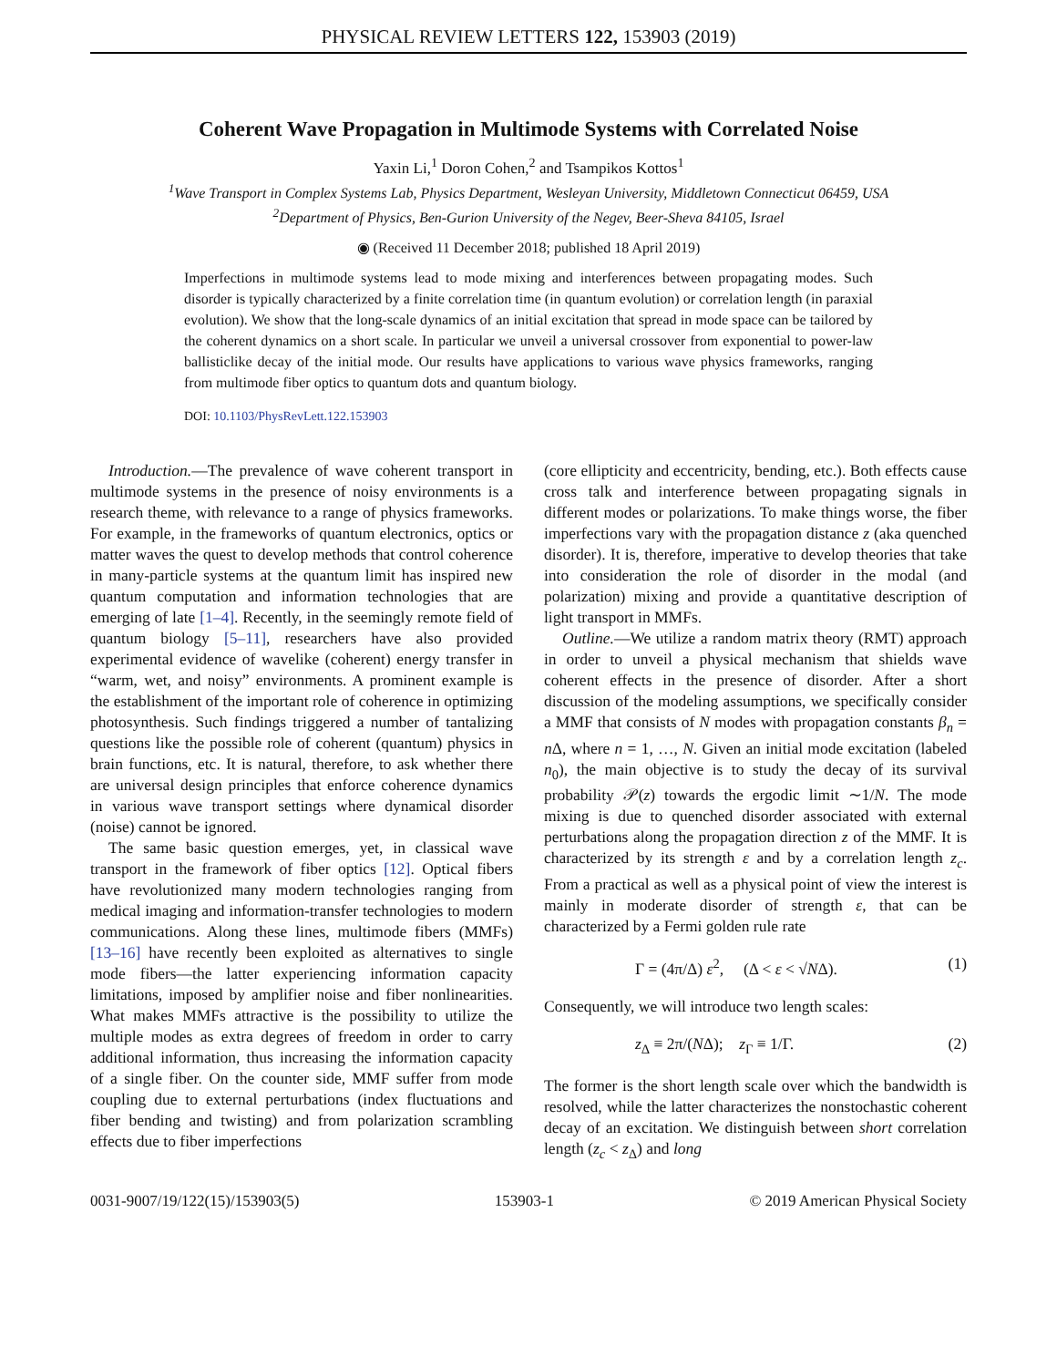PHYSICAL REVIEW LETTERS 122, 153903 (2019)
Coherent Wave Propagation in Multimode Systems with Correlated Noise
Yaxin Li,<sup>1</sup> Doron Cohen,<sup>2</sup> and Tsampikos Kottos<sup>1</sup>
<sup>1</sup> Wave Transport in Complex Systems Lab, Physics Department, Wesleyan University, Middletown Connecticut 06459, USA
<sup>2</sup> Department of Physics, Ben-Gurion University of the Negev, Beer-Sheva 84105, Israel
◉ (Received 11 December 2018; published 18 April 2019)
Imperfections in multimode systems lead to mode mixing and interferences between propagating modes. Such disorder is typically characterized by a finite correlation time (in quantum evolution) or correlation length (in paraxial evolution). We show that the long-scale dynamics of an initial excitation that spread in mode space can be tailored by the coherent dynamics on a short scale. In particular we unveil a universal crossover from exponential to power-law ballisticlike decay of the initial mode. Our results have applications to various wave physics frameworks, ranging from multimode fiber optics to quantum dots and quantum biology.
DOI: 10.1103/PhysRevLett.122.153903
Introduction.—The prevalence of wave coherent transport in multimode systems in the presence of noisy environments is a research theme, with relevance to a range of physics frameworks. For example, in the frameworks of quantum electronics, optics or matter waves the quest to develop methods that control coherence in many-particle systems at the quantum limit has inspired new quantum computation and information technologies that are emerging of late [1–4]. Recently, in the seemingly remote field of quantum biology [5–11], researchers have also provided experimental evidence of wavelike (coherent) energy transfer in “warm, wet, and noisy” environments. A prominent example is the establishment of the important role of coherence in optimizing photosynthesis. Such findings triggered a number of tantalizing questions like the possible role of coherent (quantum) physics in brain functions, etc. It is natural, therefore, to ask whether there are universal design principles that enforce coherence dynamics in various wave transport settings where dynamical disorder (noise) cannot be ignored.
The same basic question emerges, yet, in classical wave transport in the framework of fiber optics [12]. Optical fibers have revolutionized many modern technologies ranging from medical imaging and information-transfer technologies to modern communications. Along these lines, multimode fibers (MMFs) [13–16] have recently been exploited as alternatives to single mode fibers—the latter experiencing information capacity limitations, imposed by amplifier noise and fiber nonlinearities. What makes MMFs attractive is the possibility to utilize the multiple modes as extra degrees of freedom in order to carry additional information, thus increasing the information capacity of a single fiber. On the counter side, MMF suffer from mode coupling due to external perturbations (index fluctuations and fiber bending and twisting) and from polarization scrambling effects due to fiber imperfections
(core ellipticity and eccentricity, bending, etc.). Both effects cause cross talk and interference between propagating signals in different modes or polarizations. To make things worse, the fiber imperfections vary with the propagation distance z (aka quenched disorder). It is, therefore, imperative to develop theories that take into consideration the role of disorder in the modal (and polarization) mixing and provide a quantitative description of light transport in MMFs.
Outline.—We utilize a random matrix theory (RMT) approach in order to unveil a physical mechanism that shields wave coherent effects in the presence of disorder. After a short discussion of the modeling assumptions, we specifically consider a MMF that consists of N modes with propagation constants β<sub>n</sub> = n Δ, where n = 1, …, N. Given an initial mode excitation (labeled n<sub>0</sub>), the main objective is to study the decay of its survival probability 𝒫(z) towards the ergodic limit ∼1/N. The mode mixing is due to quenched disorder associated with external perturbations along the propagation direction z of the MMF. It is characterized by its strength ε and by a correlation length z<sub>c</sub>. From a practical as well as a physical point of view the interest is mainly in moderate disorder of strength ε, that can be characterized by a Fermi golden rule rate
Γ = (4π/Δ) ε<sup>2</sup>, (Δ < ε < √NΔ). (1)
Consequently, we will introduce two length scales:
z<sub>Δ</sub> ≡ 2π/(NΔ); z<sub>Γ</sub> ≡ 1/Γ. (2)
The former is the short length scale over which the bandwidth is resolved, while the latter characterizes the nonstochastic coherent decay of an excitation. We distinguish between short correlation length (z<sub>c</sub> < z<sub>Δ</sub>) and long
0031-9007/19/122(15)/153903(5) 153903-1 © 2019 American Physical Society